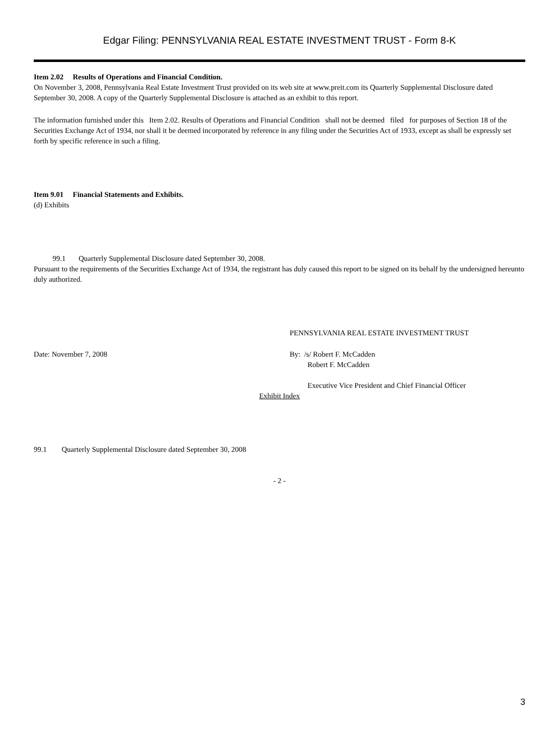Edgar Filing: PENNSYLVANIA REAL ESTATE INVESTMENT TRUST - Form 8-K
Item 2.02 Results of Operations and Financial Condition.
On November 3, 2008, Pennsylvania Real Estate Investment Trust provided on its web site at www.preit.com its Quarterly Supplemental Disclosure dated September 30, 2008. A copy of the Quarterly Supplemental Disclosure is attached as an exhibit to this report.
The information furnished under this Item 2.02. Results of Operations and Financial Condition shall not be deemed filed for purposes of Section 18 of the Securities Exchange Act of 1934, nor shall it be deemed incorporated by reference in any filing under the Securities Act of 1933, except as shall be expressly set forth by specific reference in such a filing.
Item 9.01 Financial Statements and Exhibits.
(d) Exhibits
99.1 Quarterly Supplemental Disclosure dated September 30, 2008.
Pursuant to the requirements of the Securities Exchange Act of 1934, the registrant has duly caused this report to be signed on its behalf by the undersigned hereunto duly authorized.
PENNSYLVANIA REAL ESTATE INVESTMENT TRUST
Date: November 7, 2008 By: /s/ Robert F. McCadden
Robert F. McCadden
Executive Vice President and Chief Financial Officer
Exhibit Index
99.1 Quarterly Supplemental Disclosure dated September 30, 2008
- 2 -
3